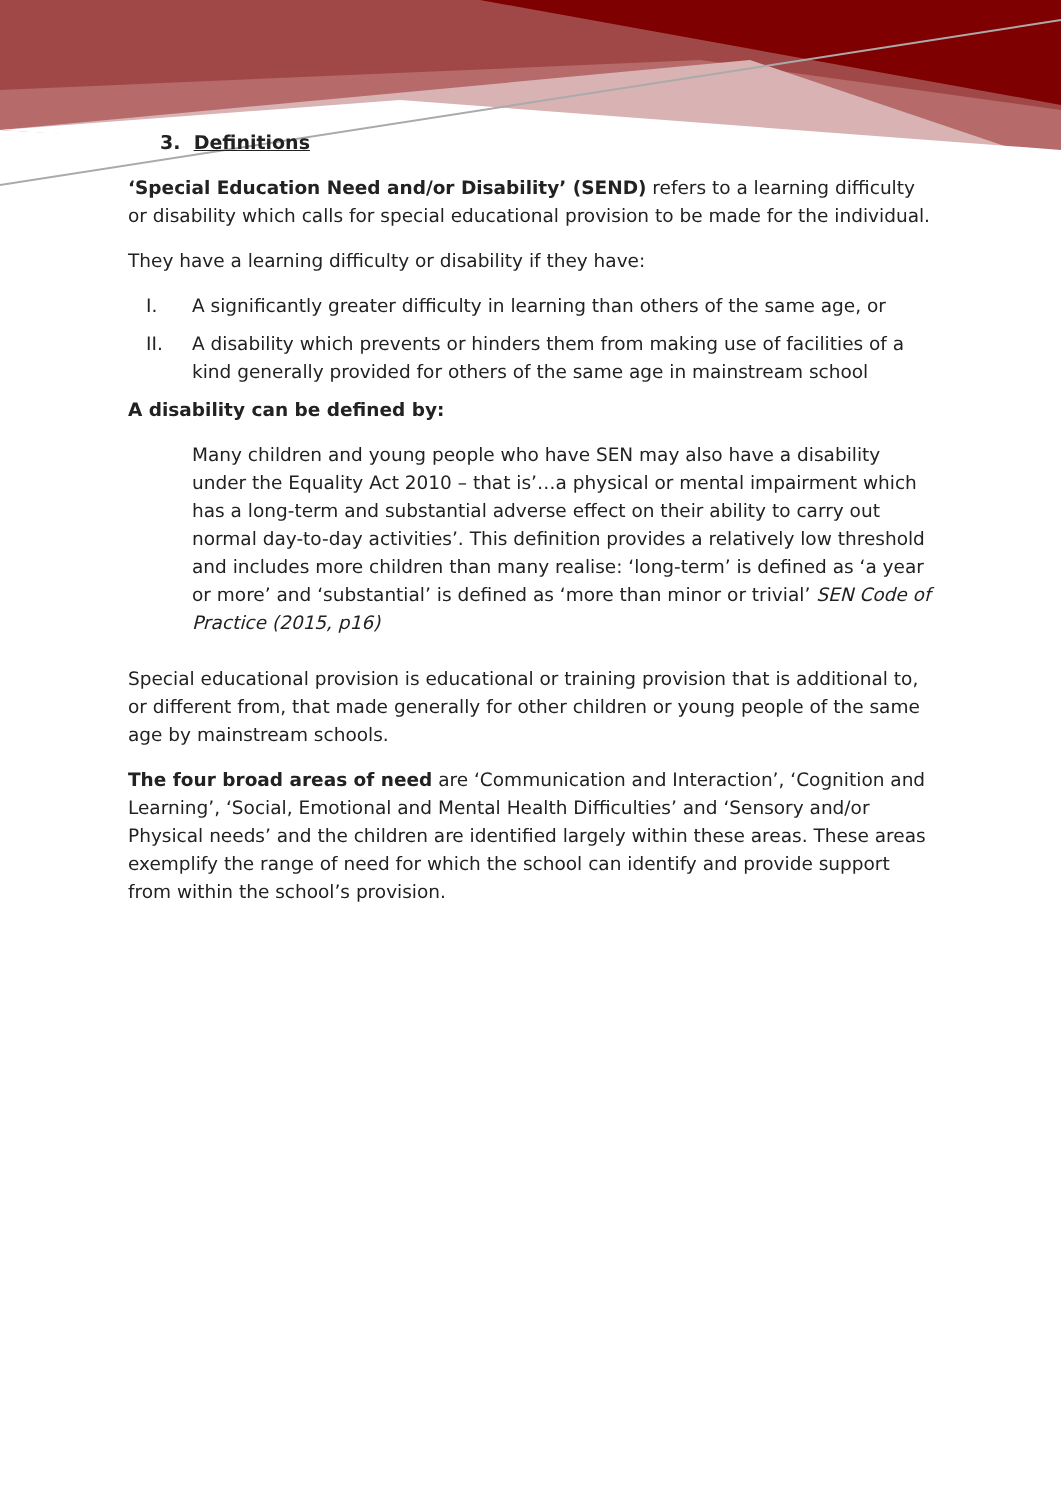3. Definitions
‘Special Education Need and/or Disability’ (SEND) refers to a learning difficulty or disability which calls for special educational provision to be made for the individual.
They have a learning difficulty or disability if they have:
I. A significantly greater difficulty in learning than others of the same age, or
II. A disability which prevents or hinders them from making use of facilities of a kind generally provided for others of the same age in mainstream school
A disability can be defined by:
Many children and young people who have SEN may also have a disability under the Equality Act 2010 – that is’…a physical or mental impairment which has a long-term and substantial adverse effect on their ability to carry out normal day-to-day activities’. This definition provides a relatively low threshold and includes more children than many realise: ‘long-term’ is defined as ‘a year or more’ and ‘substantial’ is defined as ‘more than minor or trivial’ SEN Code of Practice (2015, p16)
Special educational provision is educational or training provision that is additional to, or different from, that made generally for other children or young people of the same age by mainstream schools.
The four broad areas of need are ‘Communication and Interaction’, ‘Cognition and Learning’, ‘Social, Emotional and Mental Health Difficulties’ and ‘Sensory and/or Physical needs’ and the children are identified largely within these areas. These areas exemplify the range of need for which the school can identify and provide support from within the school’s provision.